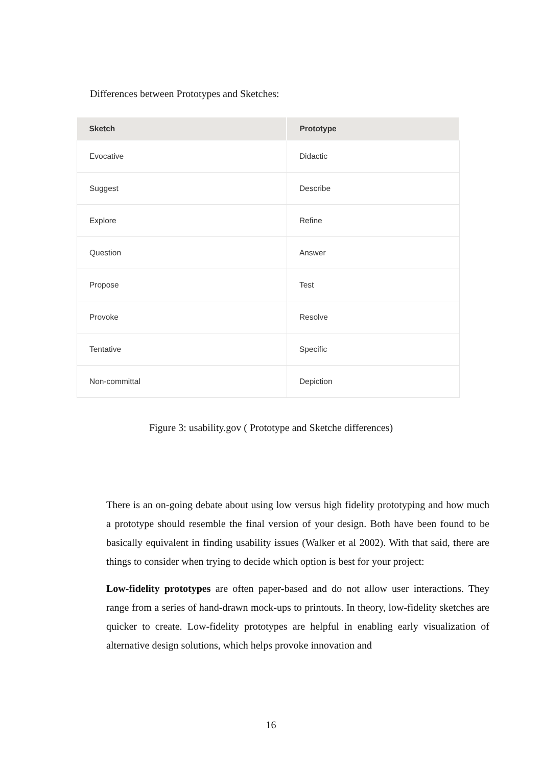Differences between Prototypes and Sketches:
| Sketch | Prototype |
| --- | --- |
| Evocative | Didactic |
| Suggest | Describe |
| Explore | Refine |
| Question | Answer |
| Propose | Test |
| Provoke | Resolve |
| Tentative | Specific |
| Non-committal | Depiction |
Figure 3: usability.gov ( Prototype and Sketche differences)
There is an on-going debate about using low versus high fidelity prototyping and how much a prototype should resemble the final version of your design. Both have been found to be basically equivalent in finding usability issues (Walker et al 2002). With that said, there are things to consider when trying to decide which option is best for your project:
Low-fidelity prototypes are often paper-based and do not allow user interactions. They range from a series of hand-drawn mock-ups to printouts. In theory, low-fidelity sketches are quicker to create. Low-fidelity prototypes are helpful in enabling early visualization of alternative design solutions, which helps provoke innovation and
16